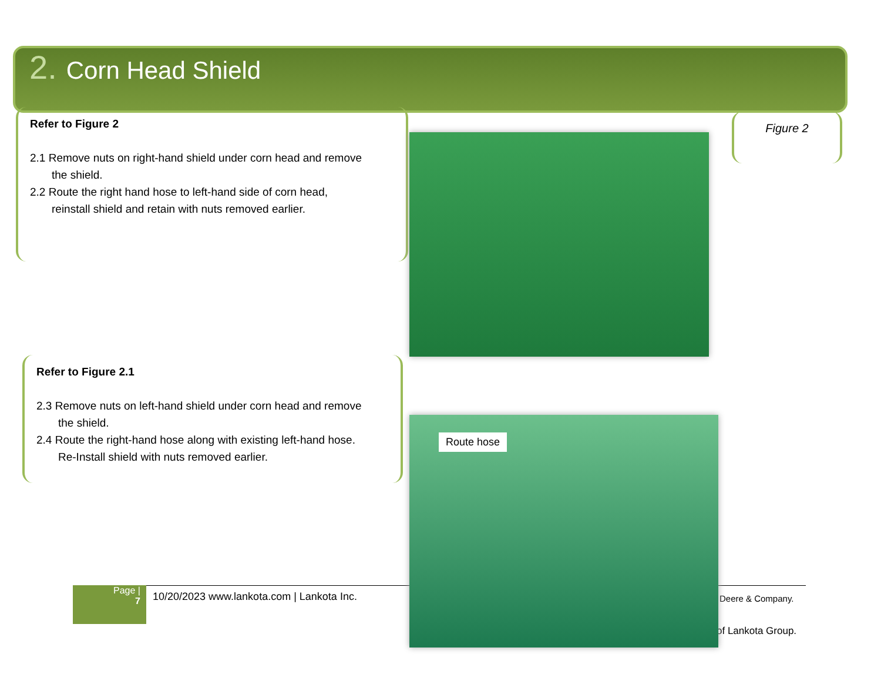2. Corn Head Shield
Refer to Figure 2
2.1 Remove nuts on right-hand shield under corn head and remove
the shield.
2.2 Route the right hand hose to left-hand side of corn head,
reinstall shield and retain with nuts removed earlier.
Figure 2
Refer to Figure 2.1
2.3 Remove nuts on left-hand shield under corn head and remove
the shield.
2.4 Route the right-hand hose along with existing left-hand hose.
Re-Install shield with nuts removed earlier.
Page |
7
10/20/2023 www.lankota.com | Lankota Inc.
Deere & Company.
of Lankota Group.
Route hose